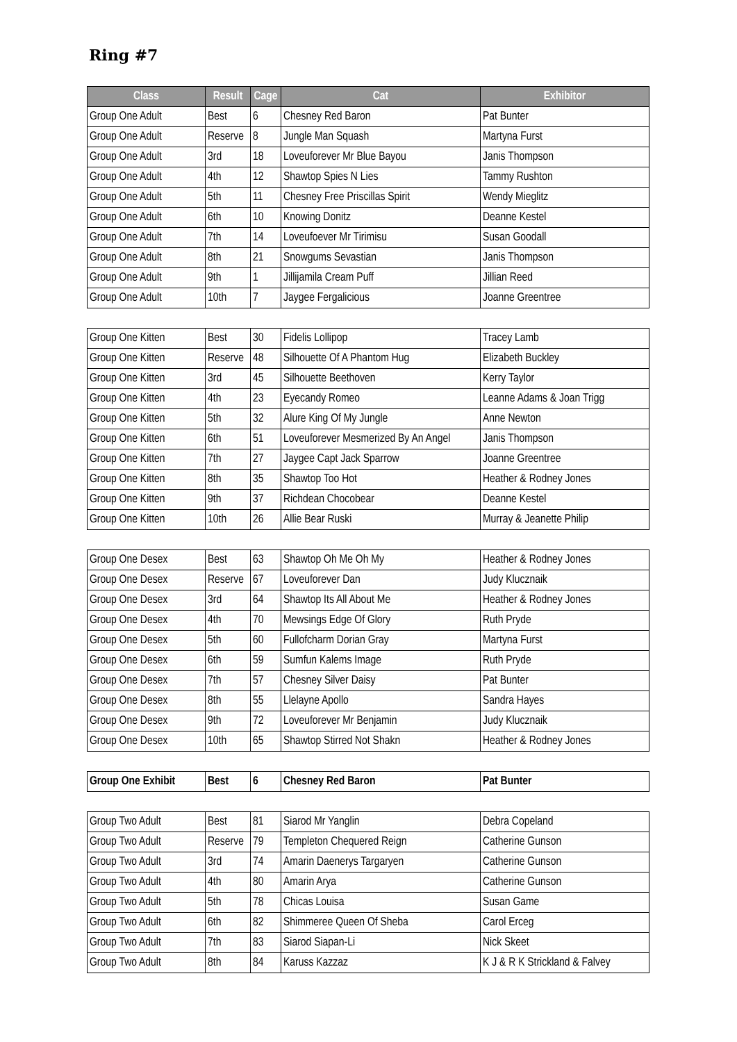Ring #7
| Class | Result | Cage | Cat | Exhibitor |
| --- | --- | --- | --- | --- |
| Group One Adult | Best | 6 | Chesney Red Baron | Pat Bunter |
| Group One Adult | Reserve | 8 | Jungle Man Squash | Martyna Furst |
| Group One Adult | 3rd | 18 | Loveuforever Mr Blue Bayou | Janis Thompson |
| Group One Adult | 4th | 12 | Shawtop Spies N Lies | Tammy Rushton |
| Group One Adult | 5th | 11 | Chesney Free Priscillas Spirit | Wendy Mieglitz |
| Group One Adult | 6th | 10 | Knowing Donitz | Deanne Kestel |
| Group One Adult | 7th | 14 | Loveufoever Mr Tirimisu | Susan Goodall |
| Group One Adult | 8th | 21 | Snowgums Sevastian | Janis Thompson |
| Group One Adult | 9th | 1 | Jillijamila Cream Puff | Jillian Reed |
| Group One Adult | 10th | 7 | Jaygee Fergalicious | Joanne Greentree |
| Group One Kitten | Best | 30 | Fidelis Lollipop | Tracey Lamb |
| Group One Kitten | Reserve | 48 | Silhouette Of A Phantom Hug | Elizabeth Buckley |
| Group One Kitten | 3rd | 45 | Silhouette Beethoven | Kerry Taylor |
| Group One Kitten | 4th | 23 | Eyecandy Romeo | Leanne Adams & Joan Trigg |
| Group One Kitten | 5th | 32 | Alure King Of My Jungle | Anne Newton |
| Group One Kitten | 6th | 51 | Loveuforever Mesmerized By An Angel | Janis Thompson |
| Group One Kitten | 7th | 27 | Jaygee Capt Jack Sparrow | Joanne Greentree |
| Group One Kitten | 8th | 35 | Shawtop Too Hot | Heather & Rodney Jones |
| Group One Kitten | 9th | 37 | Richdean Chocobear | Deanne Kestel |
| Group One Kitten | 10th | 26 | Allie Bear Ruski | Murray & Jeanette Philip |
| Group One Desex | Best | 63 | Shawtop Oh Me Oh My | Heather & Rodney Jones |
| Group One Desex | Reserve | 67 | Loveuforever Dan | Judy Klucznaik |
| Group One Desex | 3rd | 64 | Shawtop Its All About Me | Heather & Rodney Jones |
| Group One Desex | 4th | 70 | Mewsings Edge Of Glory | Ruth Pryde |
| Group One Desex | 5th | 60 | Fullofcharm Dorian Gray | Martyna Furst |
| Group One Desex | 6th | 59 | Sumfun Kalems Image | Ruth Pryde |
| Group One Desex | 7th | 57 | Chesney Silver Daisy | Pat Bunter |
| Group One Desex | 8th | 55 | Llelayne Apollo | Sandra Hayes |
| Group One Desex | 9th | 72 | Loveuforever Mr Benjamin | Judy Klucznaik |
| Group One Desex | 10th | 65 | Shawtop Stirred Not Shakn | Heather & Rodney Jones |
| Group One Exhibit | Best | 6 | Chesney Red Baron | Pat Bunter |
| Group Two Adult | Best | 81 | Siarod Mr Yanglin | Debra Copeland |
| Group Two Adult | Reserve | 79 | Templeton Chequered Reign | Catherine Gunson |
| Group Two Adult | 3rd | 74 | Amarin Daenerys Targaryen | Catherine Gunson |
| Group Two Adult | 4th | 80 | Amarin Arya | Catherine Gunson |
| Group Two Adult | 5th | 78 | Chicas Louisa | Susan Game |
| Group Two Adult | 6th | 82 | Shimmeree Queen Of Sheba | Carol Erceg |
| Group Two Adult | 7th | 83 | Siarod Siapan-Li | Nick Skeet |
| Group Two Adult | 8th | 84 | Karuss Kazzaz | K J & R K Strickland & Falvey |